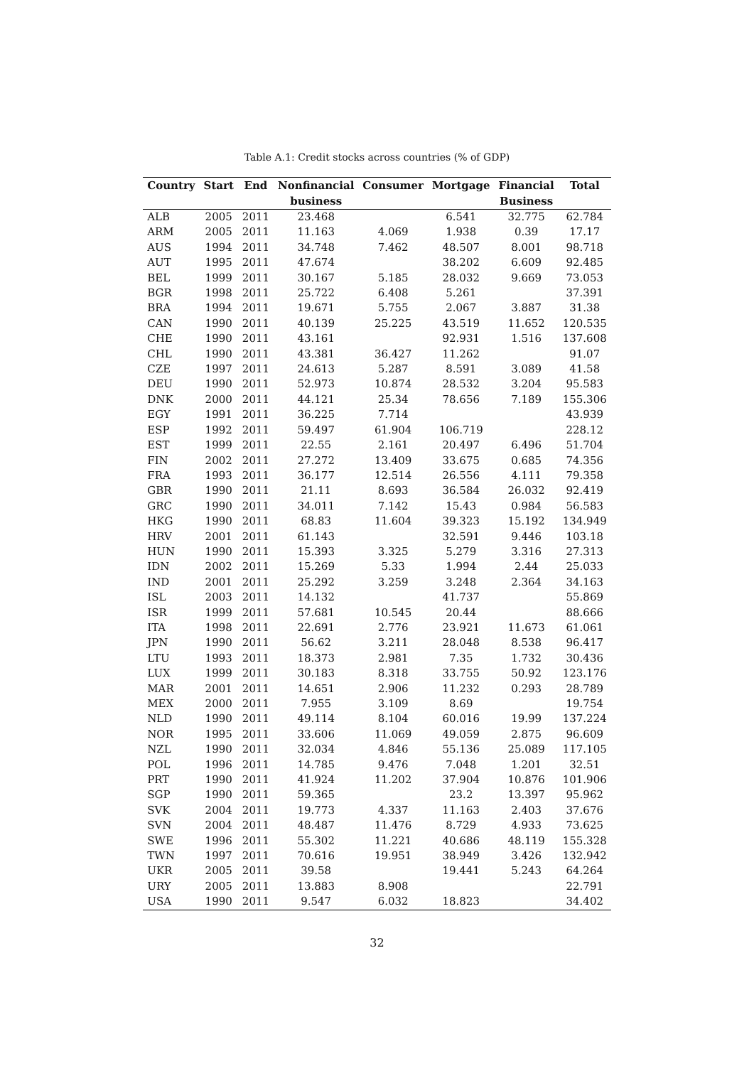Table A.1: Credit stocks across countries (% of GDP)
| Country | Start | End | Nonfinancial | Consumer | Mortgage | Financial | Total |
| --- | --- | --- | --- | --- | --- | --- | --- |
| | | | business | | | Business | |
| ALB | 2005 | 2011 | 23.468 | | 6.541 | 32.775 | 62.784 |
| ARM | 2005 | 2011 | 11.163 | 4.069 | 1.938 | 0.39 | 17.17 |
| AUS | 1994 | 2011 | 34.748 | 7.462 | 48.507 | 8.001 | 98.718 |
| AUT | 1995 | 2011 | 47.674 | | 38.202 | 6.609 | 92.485 |
| BEL | 1999 | 2011 | 30.167 | 5.185 | 28.032 | 9.669 | 73.053 |
| BGR | 1998 | 2011 | 25.722 | 6.408 | 5.261 | | 37.391 |
| BRA | 1994 | 2011 | 19.671 | 5.755 | 2.067 | 3.887 | 31.38 |
| CAN | 1990 | 2011 | 40.139 | 25.225 | 43.519 | 11.652 | 120.535 |
| CHE | 1990 | 2011 | 43.161 | | 92.931 | 1.516 | 137.608 |
| CHL | 1990 | 2011 | 43.381 | 36.427 | 11.262 | | 91.07 |
| CZE | 1997 | 2011 | 24.613 | 5.287 | 8.591 | 3.089 | 41.58 |
| DEU | 1990 | 2011 | 52.973 | 10.874 | 28.532 | 3.204 | 95.583 |
| DNK | 2000 | 2011 | 44.121 | 25.34 | 78.656 | 7.189 | 155.306 |
| EGY | 1991 | 2011 | 36.225 | 7.714 | | | 43.939 |
| ESP | 1992 | 2011 | 59.497 | 61.904 | 106.719 | | 228.12 |
| EST | 1999 | 2011 | 22.55 | 2.161 | 20.497 | 6.496 | 51.704 |
| FIN | 2002 | 2011 | 27.272 | 13.409 | 33.675 | 0.685 | 74.356 |
| FRA | 1993 | 2011 | 36.177 | 12.514 | 26.556 | 4.111 | 79.358 |
| GBR | 1990 | 2011 | 21.11 | 8.693 | 36.584 | 26.032 | 92.419 |
| GRC | 1990 | 2011 | 34.011 | 7.142 | 15.43 | 0.984 | 56.583 |
| HKG | 1990 | 2011 | 68.83 | 11.604 | 39.323 | 15.192 | 134.949 |
| HRV | 2001 | 2011 | 61.143 | | 32.591 | 9.446 | 103.18 |
| HUN | 1990 | 2011 | 15.393 | 3.325 | 5.279 | 3.316 | 27.313 |
| IDN | 2002 | 2011 | 15.269 | 5.33 | 1.994 | 2.44 | 25.033 |
| IND | 2001 | 2011 | 25.292 | 3.259 | 3.248 | 2.364 | 34.163 |
| ISL | 2003 | 2011 | 14.132 | | 41.737 | | 55.869 |
| ISR | 1999 | 2011 | 57.681 | 10.545 | 20.44 | | 88.666 |
| ITA | 1998 | 2011 | 22.691 | 2.776 | 23.921 | 11.673 | 61.061 |
| JPN | 1990 | 2011 | 56.62 | 3.211 | 28.048 | 8.538 | 96.417 |
| LTU | 1993 | 2011 | 18.373 | 2.981 | 7.35 | 1.732 | 30.436 |
| LUX | 1999 | 2011 | 30.183 | 8.318 | 33.755 | 50.92 | 123.176 |
| MAR | 2001 | 2011 | 14.651 | 2.906 | 11.232 | 0.293 | 28.789 |
| MEX | 2000 | 2011 | 7.955 | 3.109 | 8.69 | | 19.754 |
| NLD | 1990 | 2011 | 49.114 | 8.104 | 60.016 | 19.99 | 137.224 |
| NOR | 1995 | 2011 | 33.606 | 11.069 | 49.059 | 2.875 | 96.609 |
| NZL | 1990 | 2011 | 32.034 | 4.846 | 55.136 | 25.089 | 117.105 |
| POL | 1996 | 2011 | 14.785 | 9.476 | 7.048 | 1.201 | 32.51 |
| PRT | 1990 | 2011 | 41.924 | 11.202 | 37.904 | 10.876 | 101.906 |
| SGP | 1990 | 2011 | 59.365 | | 23.2 | 13.397 | 95.962 |
| SVK | 2004 | 2011 | 19.773 | 4.337 | 11.163 | 2.403 | 37.676 |
| SVN | 2004 | 2011 | 48.487 | 11.476 | 8.729 | 4.933 | 73.625 |
| SWE | 1996 | 2011 | 55.302 | 11.221 | 40.686 | 48.119 | 155.328 |
| TWN | 1997 | 2011 | 70.616 | 19.951 | 38.949 | 3.426 | 132.942 |
| UKR | 2005 | 2011 | 39.58 | | 19.441 | 5.243 | 64.264 |
| URY | 2005 | 2011 | 13.883 | 8.908 | | | 22.791 |
| USA | 1990 | 2011 | 9.547 | 6.032 | 18.823 | | 34.402 |
32